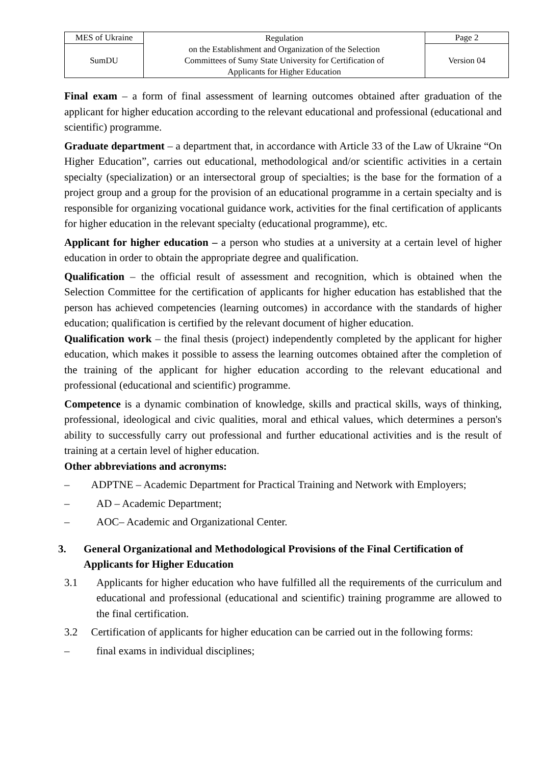| MES of Ukraine | Regulation on the Establishment and Organization of the Selection Committees of Sumy State University for Certification of Applicants for Higher Education | Page 2 |
| SumDU | | Version 04 |
Final exam – a form of final assessment of learning outcomes obtained after graduation of the applicant for higher education according to the relevant educational and professional (educational and scientific) programme.
Graduate department – a department that, in accordance with Article 33 of the Law of Ukraine “On Higher Education”, carries out educational, methodological and/or scientific activities in a certain specialty (specialization) or an intersectoral group of specialties; is the base for the formation of a project group and a group for the provision of an educational programme in a certain specialty and is responsible for organizing vocational guidance work, activities for the final certification of applicants for higher education in the relevant specialty (educational programme), etc.
Applicant for higher education – a person who studies at a university at a certain level of higher education in order to obtain the appropriate degree and qualification.
Qualification – the official result of assessment and recognition, which is obtained when the Selection Committee for the certification of applicants for higher education has established that the person has achieved competencies (learning outcomes) in accordance with the standards of higher education; qualification is certified by the relevant document of higher education.
Qualification work – the final thesis (project) independently completed by the applicant for higher education, which makes it possible to assess the learning outcomes obtained after the completion of the training of the applicant for higher education according to the relevant educational and professional (educational and scientific) programme.
Competence is a dynamic combination of knowledge, skills and practical skills, ways of thinking, professional, ideological and civic qualities, moral and ethical values, which determines a person's ability to successfully carry out professional and further educational activities and is the result of training at a certain level of higher education.
Other abbreviations and acronyms:
– ADPTNE – Academic Department for Practical Training and Network with Employers;
– AD – Academic Department;
– AOC– Academic and Organizational Center.
3. General Organizational and Methodological Provisions of the Final Certification of Applicants for Higher Education
3.1 Applicants for higher education who have fulfilled all the requirements of the curriculum and educational and professional (educational and scientific) training programme are allowed to the final certification.
3.2 Certification of applicants for higher education can be carried out in the following forms:
– final exams in individual disciplines;